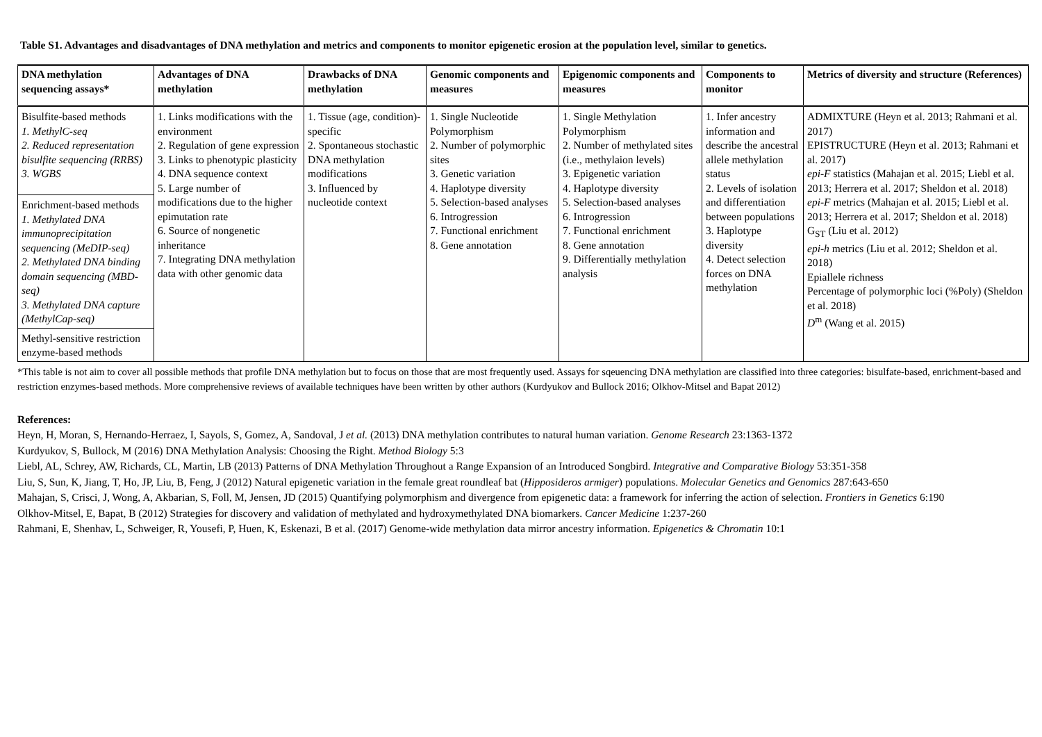Table S1. Advantages and disadvantages of DNA methylation and metrics and components to monitor epigenetic erosion at the population level, similar to genetics.
| DNA methylation sequencing assays* | Advantages of DNA methylation | Drawbacks of DNA methylation | Genomic components and measures | Epigenomic components and measures | Components to monitor | Metrics of diversity and structure (References) |
| --- | --- | --- | --- | --- | --- | --- |
| Bisulfite-based methods 1. MethylC-seq 2. Reduced representation bisulfite sequencing (RRBS) 3. WGBS | 1. Links modifications with the environment 2. Regulation of gene expression 3. Links to phenotypic plasticity 4. DNA sequence context 5. Large number of modifications due to the higher epimutation rate 6. Source of nongenetic inheritance 7. Integrating DNA methylation data with other genomic data | 1. Tissue (age, condition)-specific 2. Spontaneous stochastic DNA methylation modifications 3. Influenced by nucleotide context | 1. Single Nucleotide Polymorphism 2. Number of polymorphic sites 3. Genetic variation 4. Haplotype diversity 5. Selection-based analyses 6. Introgression 7. Functional enrichment 8. Gene annotation | 1. Single Methylation Polymorphism 2. Number of methylated sites (i.e., methylaion levels) 3. Epigenetic variation 4. Haplotype diversity 5. Selection-based analyses 6. Introgression 7. Functional enrichment 8. Gene annotation 9. Differentially methylation analysis | 1. Infer ancestry information and describe the ancestral allele methylation status 2. Levels of isolation and differentiation between populations 3. Haplotype diversity 4. Detect selection forces on DNA methylation | ADMIXTURE (Heyn et al. 2013; Rahmani et al. 2017) EPISTRUCTURE (Heyn et al. 2013; Rahmani et al. 2017) epi-F statistics (Mahajan et al. 2015; Liebl et al. 2013; Herrera et al. 2017; Sheldon et al. 2018) epi-F metrics (Mahajan et al. 2015; Liebl et al. 2013; Herrera et al. 2017; Sheldon et al. 2018) G<sub>ST</sub> (Liu et al. 2012) epi-h metrics (Liu et al. 2012; Sheldon et al. 2018) Epiallele richness Percentage of polymorphic loci (%Poly) (Sheldon et al. 2018) D<sup>m</sup> (Wang et al. 2015) |
| Enrichment-based methods 1. Methylated DNA immunoprecipitation sequencing (MeDIP-seq) 2. Methylated DNA binding domain sequencing (MBD-seq) 3. Methylated DNA capture (MethylCap-seq) | | | | | | |
| Methyl-sensitive restriction enzyme-based methods | | | | | | |
*This table is not aim to cover all possible methods that profile DNA methylation but to focus on those that are most frequently used. Assays for sqeuencing DNA methylation are classified into three categories: bisulfate-based, enrichment-based and restriction enzymes-based methods. More comprehensive reviews of available techniques have been written by other authors (Kurdyukov and Bullock 2016; Olkhov-Mitsel and Bapat 2012)
References:
Heyn, H, Moran, S, Hernando-Herraez, I, Sayols, S, Gomez, A, Sandoval, J et al. (2013) DNA methylation contributes to natural human variation. Genome Research 23:1363-1372
Kurdyukov, S, Bullock, M (2016) DNA Methylation Analysis: Choosing the Right. Method Biology 5:3
Liebl, AL, Schrey, AW, Richards, CL, Martin, LB (2013) Patterns of DNA Methylation Throughout a Range Expansion of an Introduced Songbird. Integrative and Comparative Biology 53:351-358
Liu, S, Sun, K, Jiang, T, Ho, JP, Liu, B, Feng, J (2012) Natural epigenetic variation in the female great roundleaf bat (Hipposideros armiger) populations. Molecular Genetics and Genomics 287:643-650
Mahajan, S, Crisci, J, Wong, A, Akbarian, S, Foll, M, Jensen, JD (2015) Quantifying polymorphism and divergence from epigenetic data: a framework for inferring the action of selection. Frontiers in Genetics 6:190
Olkhov-Mitsel, E, Bapat, B (2012) Strategies for discovery and validation of methylated and hydroxymethylated DNA biomarkers. Cancer Medicine 1:237-260
Rahmani, E, Shenhav, L, Schweiger, R, Yousefi, P, Huen, K, Eskenazi, B et al. (2017) Genome-wide methylation data mirror ancestry information. Epigenetics & Chromatin 10:1